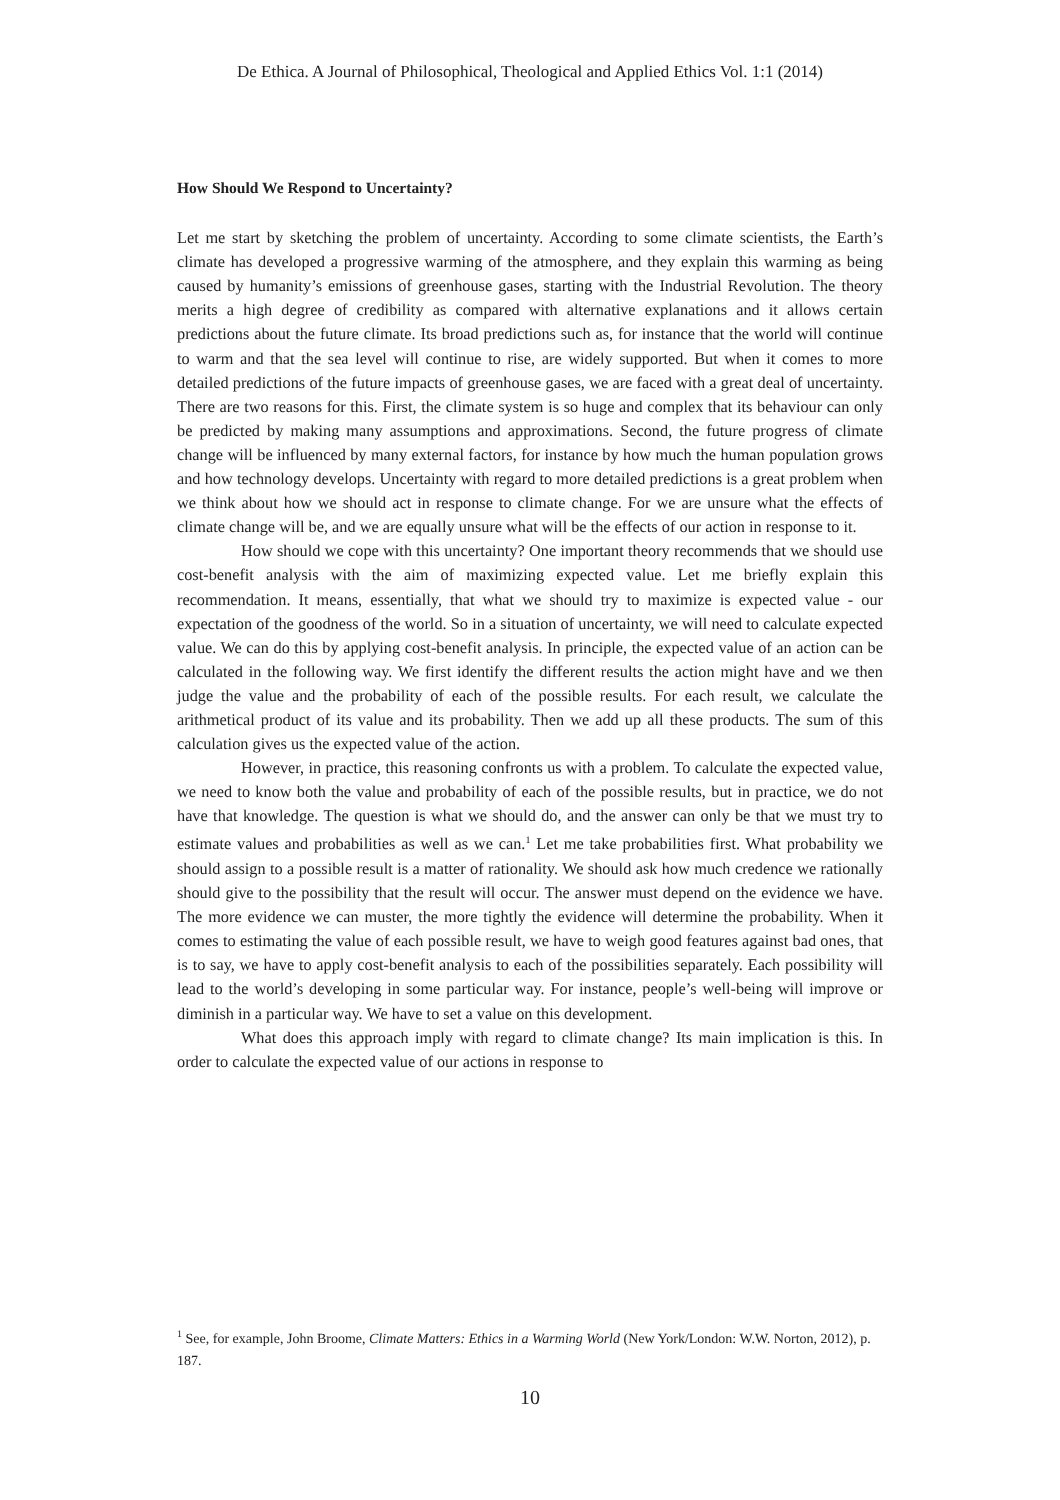De Ethica. A Journal of Philosophical, Theological and Applied Ethics Vol. 1:1 (2014)
How Should We Respond to Uncertainty?
Let me start by sketching the problem of uncertainty. According to some climate scientists, the Earth’s climate has developed a progressive warming of the atmosphere, and they explain this warming as being caused by humanity’s emissions of greenhouse gases, starting with the Industrial Revolution. The theory merits a high degree of credibility as compared with alternative explanations and it allows certain predictions about the future climate. Its broad predictions such as, for instance that the world will continue to warm and that the sea level will continue to rise, are widely supported. But when it comes to more detailed predictions of the future impacts of greenhouse gases, we are faced with a great deal of uncertainty. There are two reasons for this. First, the climate system is so huge and complex that its behaviour can only be predicted by making many assumptions and approximations. Second, the future progress of climate change will be influenced by many external factors, for instance by how much the human population grows and how technology develops. Uncertainty with regard to more detailed predictions is a great problem when we think about how we should act in response to climate change. For we are unsure what the effects of climate change will be, and we are equally unsure what will be the effects of our action in response to it.
How should we cope with this uncertainty? One important theory recommends that we should use cost-benefit analysis with the aim of maximizing expected value. Let me briefly explain this recommendation. It means, essentially, that what we should try to maximize is expected value - our expectation of the goodness of the world. So in a situation of uncertainty, we will need to calculate expected value. We can do this by applying cost-benefit analysis. In principle, the expected value of an action can be calculated in the following way. We first identify the different results the action might have and we then judge the value and the probability of each of the possible results. For each result, we calculate the arithmetical product of its value and its probability. Then we add up all these products. The sum of this calculation gives us the expected value of the action.
However, in practice, this reasoning confronts us with a problem. To calculate the expected value, we need to know both the value and probability of each of the possible results, but in practice, we do not have that knowledge. The question is what we should do, and the answer can only be that we must try to estimate values and probabilities as well as we can.<sup>1</sup> Let me take probabilities first. What probability we should assign to a possible result is a matter of rationality. We should ask how much credence we rationally should give to the possibility that the result will occur. The answer must depend on the evidence we have. The more evidence we can muster, the more tightly the evidence will determine the probability. When it comes to estimating the value of each possible result, we have to weigh good features against bad ones, that is to say, we have to apply cost-benefit analysis to each of the possibilities separately. Each possibility will lead to the world’s developing in some particular way. For instance, people’s well-being will improve or diminish in a particular way. We have to set a value on this development.
What does this approach imply with regard to climate change? Its main implication is this. In order to calculate the expected value of our actions in response to
<sup>1</sup> See, for example, John Broome, Climate Matters: Ethics in a Warming World (New York/London: W.W. Norton, 2012), p. 187.
10